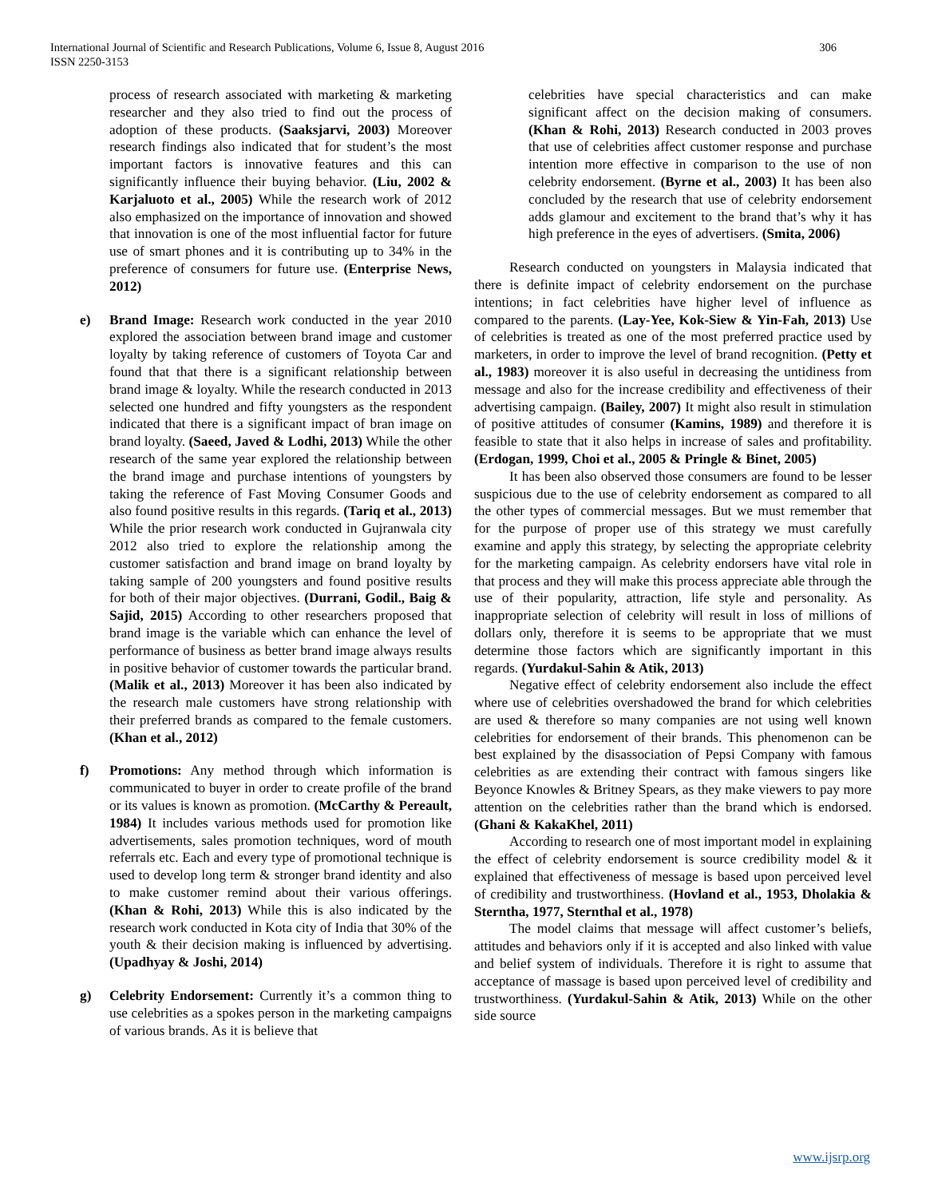International Journal of Scientific and Research Publications, Volume 6, Issue 8, August 2016
ISSN 2250-3153
306
process of research associated with marketing & marketing researcher and they also tried to find out the process of adoption of these products. (Saaksjarvi, 2003) Moreover research findings also indicated that for student’s the most important factors is innovative features and this can significantly influence their buying behavior. (Liu, 2002 & Karjaluoto et al., 2005) While the research work of 2012 also emphasized on the importance of innovation and showed that innovation is one of the most influential factor for future use of smart phones and it is contributing up to 34% in the preference of consumers for future use. (Enterprise News, 2012)
e) Brand Image: Research work conducted in the year 2010 explored the association between brand image and customer loyalty by taking reference of customers of Toyota Car and found that that there is a significant relationship between brand image & loyalty. While the research conducted in 2013 selected one hundred and fifty youngsters as the respondent indicated that there is a significant impact of bran image on brand loyalty. (Saeed, Javed & Lodhi, 2013) While the other research of the same year explored the relationship between the brand image and purchase intentions of youngsters by taking the reference of Fast Moving Consumer Goods and also found positive results in this regards. (Tariq et al., 2013) While the prior research work conducted in Gujranwala city 2012 also tried to explore the relationship among the customer satisfaction and brand image on brand loyalty by taking sample of 200 youngsters and found positive results for both of their major objectives. (Durrani, Godil., Baig & Sajid, 2015) According to other researchers proposed that brand image is the variable which can enhance the level of performance of business as better brand image always results in positive behavior of customer towards the particular brand. (Malik et al., 2013) Moreover it has been also indicated by the research male customers have strong relationship with their preferred brands as compared to the female customers. (Khan et al., 2012)
f) Promotions: Any method through which information is communicated to buyer in order to create profile of the brand or its values is known as promotion. (McCarthy & Pereault, 1984) It includes various methods used for promotion like advertisements, sales promotion techniques, word of mouth referrals etc. Each and every type of promotional technique is used to develop long term & stronger brand identity and also to make customer remind about their various offerings. (Khan & Rohi, 2013) While this is also indicated by the research work conducted in Kota city of India that 30% of the youth & their decision making is influenced by advertising. (Upadhyay & Joshi, 2014)
g) Celebrity Endorsement: Currently it’s a common thing to use celebrities as a spokes person in the marketing campaigns of various brands. As it is believe that
celebrities have special characteristics and can make significant affect on the decision making of consumers. (Khan & Rohi, 2013) Research conducted in 2003 proves that use of celebrities affect customer response and purchase intention more effective in comparison to the use of non celebrity endorsement. (Byrne et al., 2003) It has been also concluded by the research that use of celebrity endorsement adds glamour and excitement to the brand that’s why it has high preference in the eyes of advertisers. (Smita, 2006)
Research conducted on youngsters in Malaysia indicated that there is definite impact of celebrity endorsement on the purchase intentions; in fact celebrities have higher level of influence as compared to the parents. (Lay-Yee, Kok-Siew & Yin-Fah, 2013) Use of celebrities is treated as one of the most preferred practice used by marketers, in order to improve the level of brand recognition. (Petty et al., 1983) moreover it is also useful in decreasing the untidiness from message and also for the increase credibility and effectiveness of their advertising campaign. (Bailey, 2007) It might also result in stimulation of positive attitudes of consumer (Kamins, 1989) and therefore it is feasible to state that it also helps in increase of sales and profitability. (Erdogan, 1999, Choi et al., 2005 & Pringle & Binet, 2005)
It has been also observed those consumers are found to be lesser suspicious due to the use of celebrity endorsement as compared to all the other types of commercial messages. But we must remember that for the purpose of proper use of this strategy we must carefully examine and apply this strategy, by selecting the appropriate celebrity for the marketing campaign. As celebrity endorsers have vital role in that process and they will make this process appreciate able through the use of their popularity, attraction, life style and personality. As inappropriate selection of celebrity will result in loss of millions of dollars only, therefore it is seems to be appropriate that we must determine those factors which are significantly important in this regards. (Yurdakul-Sahin & Atik, 2013)
Negative effect of celebrity endorsement also include the effect where use of celebrities overshadowed the brand for which celebrities are used & therefore so many companies are not using well known celebrities for endorsement of their brands. This phenomenon can be best explained by the disassociation of Pepsi Company with famous celebrities as are extending their contract with famous singers like Beyonce Knowles & Britney Spears, as they make viewers to pay more attention on the celebrities rather than the brand which is endorsed. (Ghani & KakaKhel, 2011)
According to research one of most important model in explaining the effect of celebrity endorsement is source credibility model & it explained that effectiveness of message is based upon perceived level of credibility and trustworthiness. (Hovland et al., 1953, Dholakia & Sterntha, 1977, Sternthal et al., 1978)
The model claims that message will affect customer’s beliefs, attitudes and behaviors only if it is accepted and also linked with value and belief system of individuals. Therefore it is right to assume that acceptance of massage is based upon perceived level of credibility and trustworthiness. (Yurdakul-Sahin & Atik, 2013) While on the other side source
www.ijsrp.org